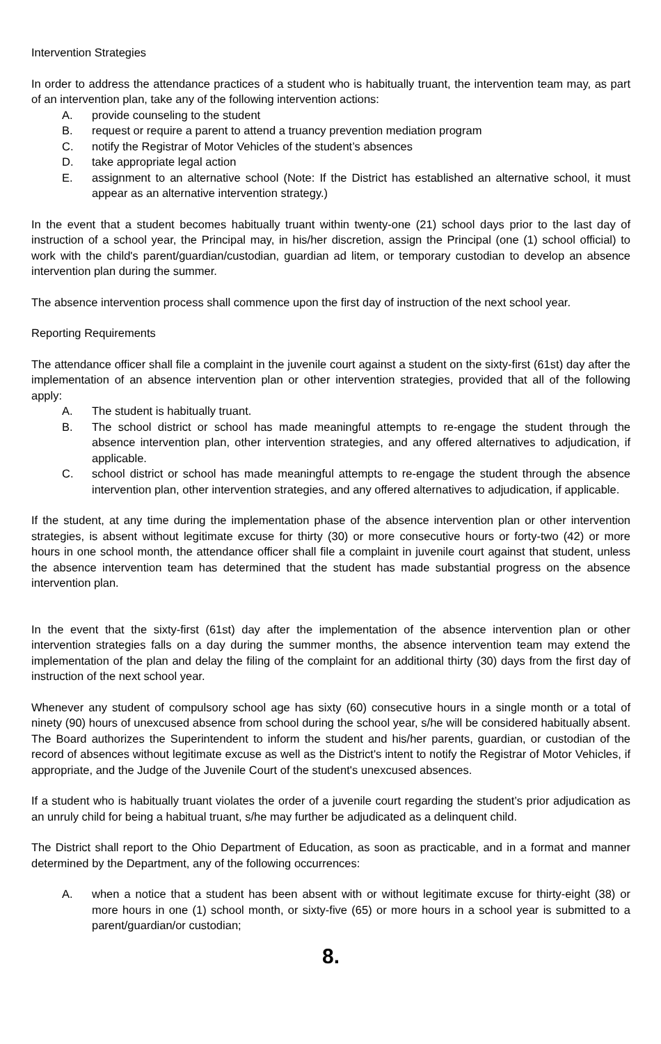Intervention Strategies
In order to address the attendance practices of a student who is habitually truant, the intervention team may, as part of an intervention plan, take any of the following intervention actions:
A. provide counseling to the student
B. request or require a parent to attend a truancy prevention mediation program
C. notify the Registrar of Motor Vehicles of the student’s absences
D. take appropriate legal action
E. assignment to an alternative school (Note: If the District has established an alternative school, it must appear as an alternative intervention strategy.)
In the event that a student becomes habitually truant within twenty-one (21) school days prior to the last day of instruction of a school year, the Principal may, in his/her discretion, assign the Principal (one (1) school official) to work with the child's parent/guardian/custodian, guardian ad litem, or temporary custodian to develop an absence intervention plan during the summer.
The absence intervention process shall commence upon the first day of instruction of the next school year.
Reporting Requirements
The attendance officer shall file a complaint in the juvenile court against a student on the sixty-first (61st) day after the implementation of an absence intervention plan or other intervention strategies, provided that all of the following apply:
A. The student is habitually truant.
B. The school district or school has made meaningful attempts to re-engage the student through the absence intervention plan, other intervention strategies, and any offered alternatives to adjudication, if applicable.
C. school district or school has made meaningful attempts to re-engage the student through the absence intervention plan, other intervention strategies, and any offered alternatives to adjudication, if applicable.
If the student, at any time during the implementation phase of the absence intervention plan or other intervention strategies, is absent without legitimate excuse for thirty (30) or more consecutive hours or forty-two (42) or more hours in one school month, the attendance officer shall file a complaint in juvenile court against that student, unless the absence intervention team has determined that the student has made substantial progress on the absence intervention plan.
In the event that the sixty-first (61st) day after the implementation of the absence intervention plan or other intervention strategies falls on a day during the summer months, the absence intervention team may extend the implementation of the plan and delay the filing of the complaint for an additional thirty (30) days from the first day of instruction of the next school year.
Whenever any student of compulsory school age has sixty (60) consecutive hours in a single month or a total of ninety (90) hours of unexcused absence from school during the school year, s/he will be considered habitually absent. The Board authorizes the Superintendent to inform the student and his/her parents, guardian, or custodian of the record of absences without legitimate excuse as well as the District's intent to notify the Registrar of Motor Vehicles, if appropriate, and the Judge of the Juvenile Court of the student's unexcused absences.
If a student who is habitually truant violates the order of a juvenile court regarding the student’s prior adjudication as an unruly child for being a habitual truant, s/he may further be adjudicated as a delinquent child.
The District shall report to the Ohio Department of Education, as soon as practicable, and in a format and manner determined by the Department, any of the following occurrences:
A. when a notice that a student has been absent with or without legitimate excuse for thirty-eight (38) or more hours in one (1) school month, or sixty-five (65) or more hours in a school year is submitted to a parent/guardian/or custodian;
8.